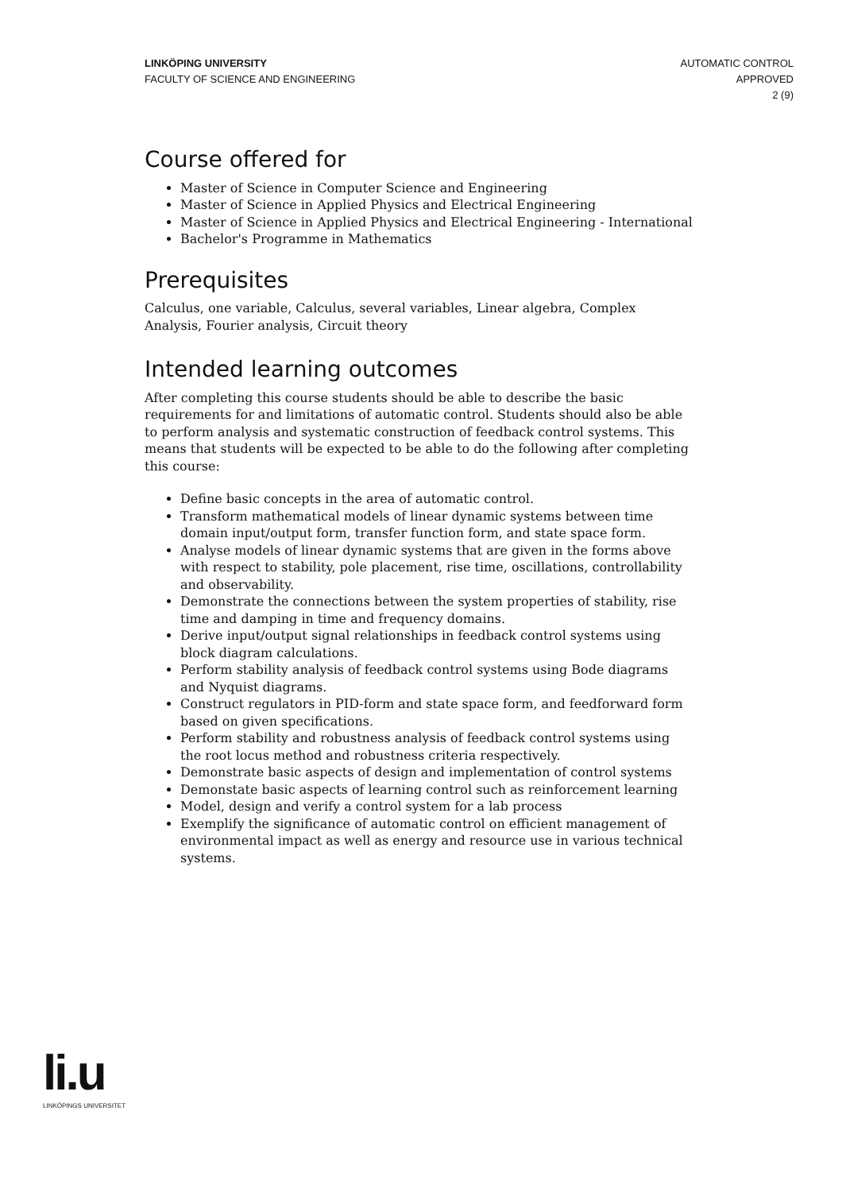LINKÖPING UNIVERSITY
FACULTY OF SCIENCE AND ENGINEERING
AUTOMATIC CONTROL
APPROVED
2 (9)
Course offered for
Master of Science in Computer Science and Engineering
Master of Science in Applied Physics and Electrical Engineering
Master of Science in Applied Physics and Electrical Engineering - International
Bachelor's Programme in Mathematics
Prerequisites
Calculus, one variable, Calculus, several variables, Linear algebra, Complex Analysis, Fourier analysis, Circuit theory
Intended learning outcomes
After completing this course students should be able to describe the basic requirements for and limitations of automatic control. Students should also be able to perform analysis and systematic construction of feedback control systems. This means that students will be expected to be able to do the following after completing this course:
Define basic concepts in the area of automatic control.
Transform mathematical models of linear dynamic systems between time domain input/output form, transfer function form, and state space form.
Analyse models of linear dynamic systems that are given in the forms above with respect to stability, pole placement, rise time, oscillations, controllability and observability.
Demonstrate the connections between the system properties of stability, rise time and damping in time and frequency domains.
Derive input/output signal relationships in feedback control systems using block diagram calculations.
Perform stability analysis of feedback control systems using Bode diagrams and Nyquist diagrams.
Construct regulators in PID-form and state space form, and feedforward form based on given specifications.
Perform stability and robustness analysis of feedback control systems using the root locus method and robustness criteria respectively.
Demonstrate basic aspects of design and implementation of control systems
Demonstate basic aspects of learning control such as reinforcement learning
Model, design and verify a control system for a lab process
Exemplify the significance of automatic control on efficient management of environmental impact as well as energy and resource use in various technical systems.
li.u
LINKÖPINGS UNIVERSITET